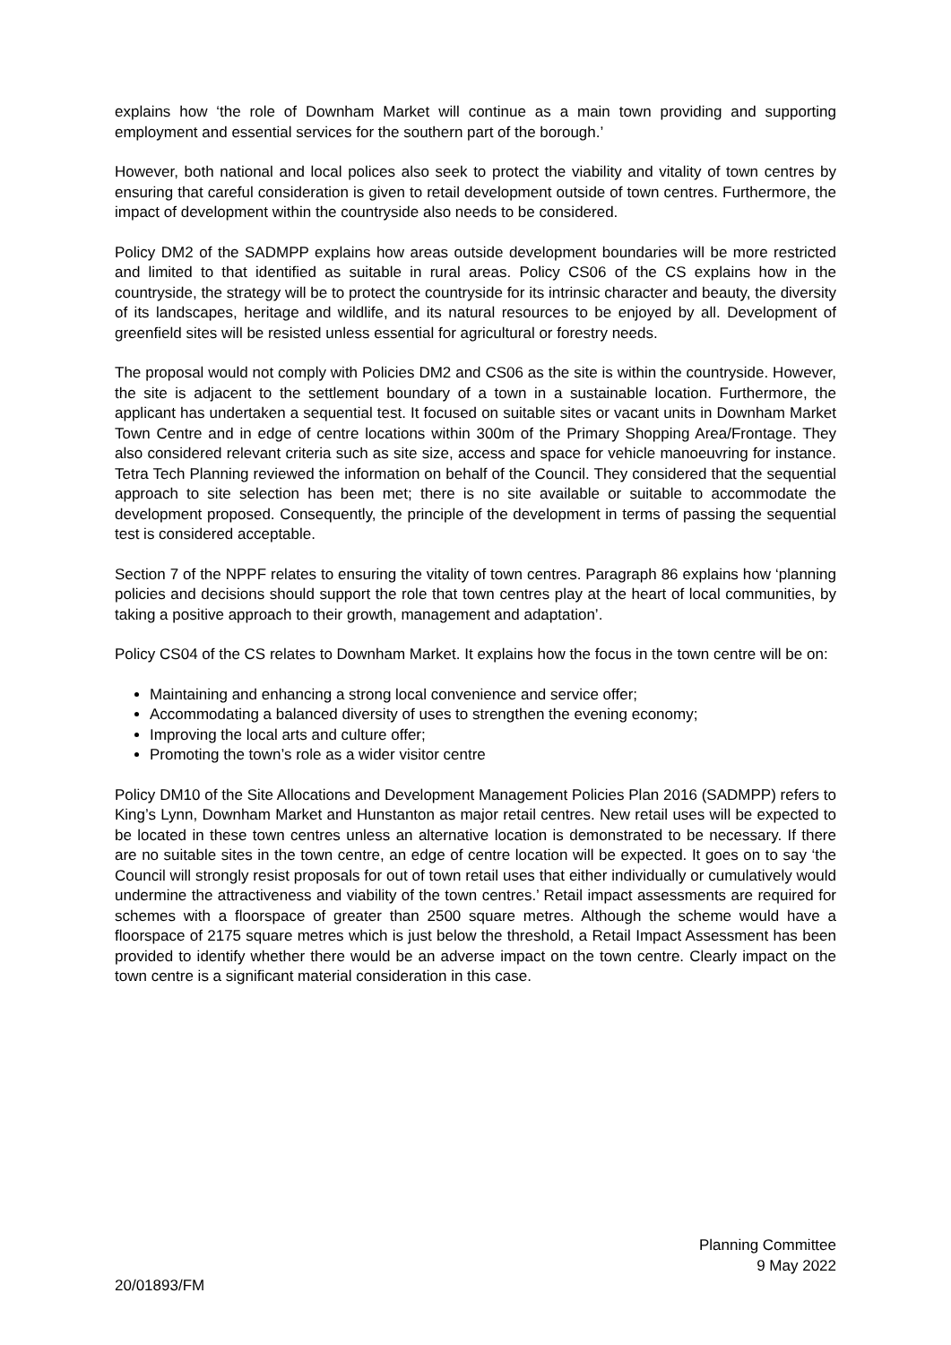explains how ‘the role of Downham Market will continue as a main town providing and supporting employment and essential services for the southern part of the borough.’
However, both national and local polices also seek to protect the viability and vitality of town centres by ensuring that careful consideration is given to retail development outside of town centres. Furthermore, the impact of development within the countryside also needs to be considered.
Policy DM2 of the SADMPP explains how areas outside development boundaries will be more restricted and limited to that identified as suitable in rural areas. Policy CS06 of the CS explains how in the countryside, the strategy will be to protect the countryside for its intrinsic character and beauty, the diversity of its landscapes, heritage and wildlife, and its natural resources to be enjoyed by all. Development of greenfield sites will be resisted unless essential for agricultural or forestry needs.
The proposal would not comply with Policies DM2 and CS06 as the site is within the countryside. However, the site is adjacent to the settlement boundary of a town in a sustainable location. Furthermore, the applicant has undertaken a sequential test. It focused on suitable sites or vacant units in Downham Market Town Centre and in edge of centre locations within 300m of the Primary Shopping Area/Frontage. They also considered relevant criteria such as site size, access and space for vehicle manoeuvring for instance. Tetra Tech Planning reviewed the information on behalf of the Council. They considered that the sequential approach to site selection has been met; there is no site available or suitable to accommodate the development proposed. Consequently, the principle of the development in terms of passing the sequential test is considered acceptable.
Section 7 of the NPPF relates to ensuring the vitality of town centres. Paragraph 86 explains how ‘planning policies and decisions should support the role that town centres play at the heart of local communities, by taking a positive approach to their growth, management and adaptation’.
Policy CS04 of the CS relates to Downham Market. It explains how the focus in the town centre will be on:
Maintaining and enhancing a strong local convenience and service offer;
Accommodating a balanced diversity of uses to strengthen the evening economy;
Improving the local arts and culture offer;
Promoting the town’s role as a wider visitor centre
Policy DM10 of the Site Allocations and Development Management Policies Plan 2016 (SADMPP) refers to King’s Lynn, Downham Market and Hunstanton as major retail centres. New retail uses will be expected to be located in these town centres unless an alternative location is demonstrated to be necessary. If there are no suitable sites in the town centre, an edge of centre location will be expected. It goes on to say ‘the Council will strongly resist proposals for out of town retail uses that either individually or cumulatively would undermine the attractiveness and viability of the town centres.’ Retail impact assessments are required for schemes with a floorspace of greater than 2500 square metres. Although the scheme would have a floorspace of 2175 square metres which is just below the threshold, a Retail Impact Assessment has been provided to identify whether there would be an adverse impact on the town centre. Clearly impact on the town centre is a significant material consideration in this case.
Planning Committee
9 May 2022
20/01893/FM